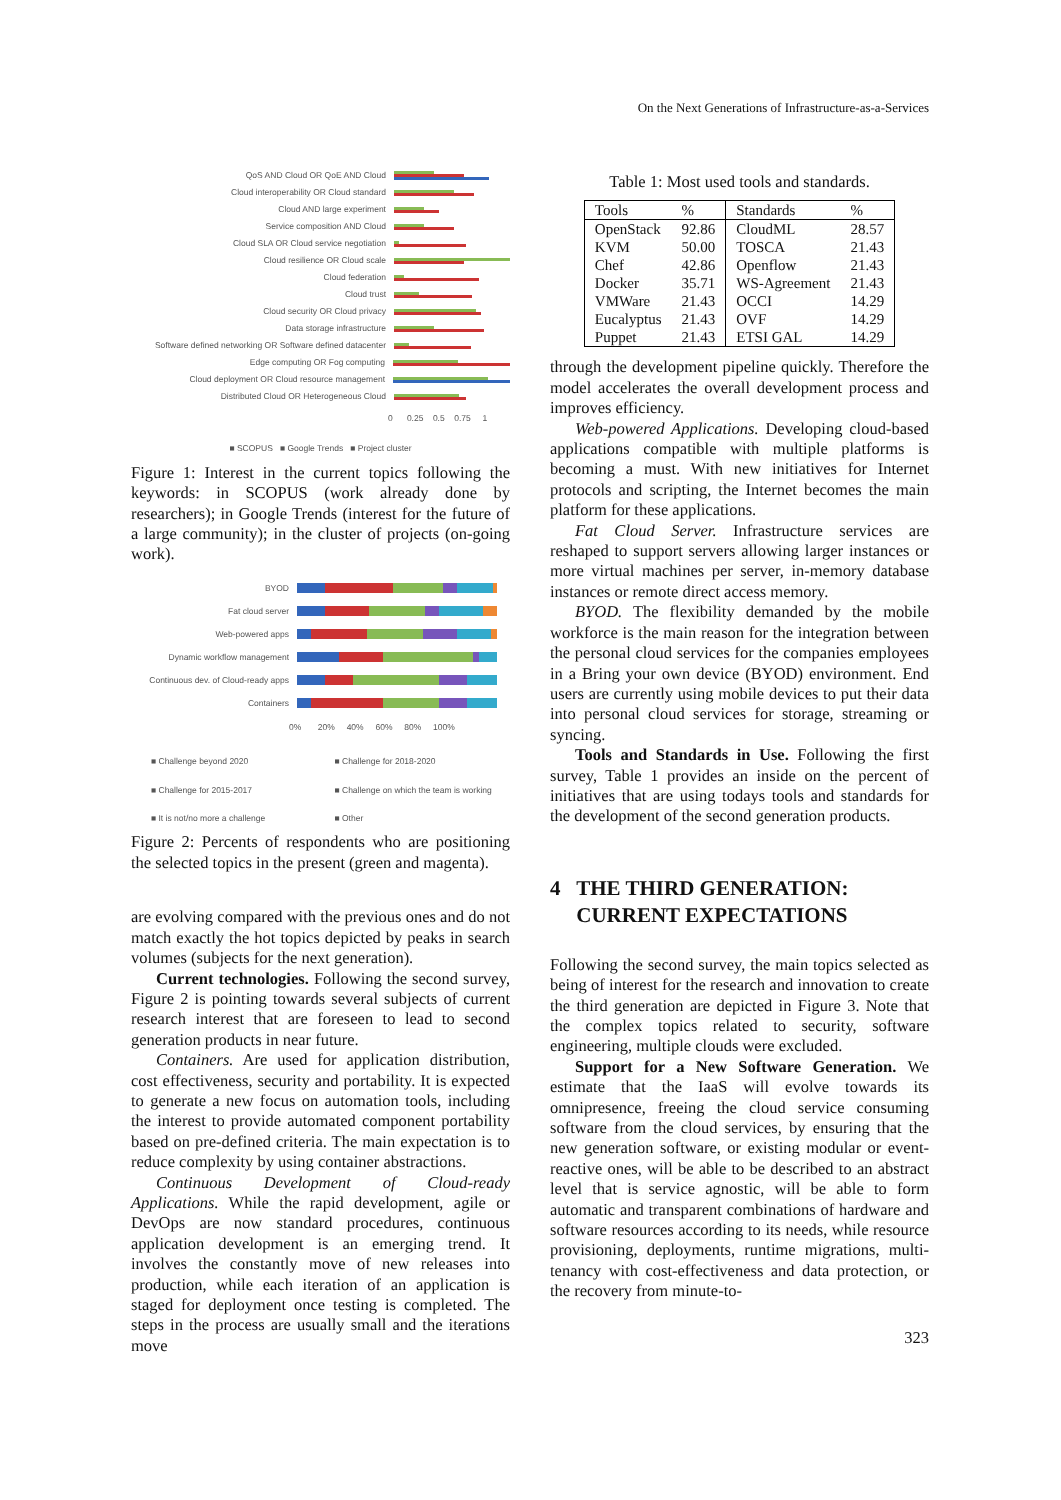On the Next Generations of Infrastructure-as-a-Services
QoS AND Cloud OR QoE AND Cloud
Cloud interoperability OR Cloud standard
Cloud AND large experiment
Service composition AND Cloud
Cloud SLA OR Cloud service negotiation
Cloud resilience OR Cloud scale
Cloud federation
Cloud trust
Cloud security OR Cloud privacy
Data storage infrastructure
Software defined networking OR Software defined datacenter
Edge computing OR Fog computing
Cloud deployment OR Cloud resource management
Distributed Cloud OR Heterogeneous Cloud
0 0.25 0.5 0.75 1
■ SCOPUS ■ Google Trends ■ Project cluster
Figure 1: Interest in the current topics following the keywords: in SCOPUS (work already done by researchers); in Google Trends (interest for the future of a large community); in the cluster of projects (on-going work).
BYOD
Fat cloud server
Web-powered apps
Dynamic workflow management
Continuous dev. of Cloud-ready apps
Containers
0% 20% 40% 60% 80% 100%
■ Challenge beyond 2020 ■ Challenge for 2018-2020 ■ Challenge for 2015-2017 ■ Challenge on which the team is working ■ It is not/no more a challenge ■ Other
Figure 2: Percents of respondents who are positioning the selected topics in the present (green and magenta).
are evolving compared with the previous ones and do not match exactly the hot topics depicted by peaks in search volumes (subjects for the next generation).
Current technologies. Following the second survey, Figure 2 is pointing towards several subjects of current research interest that are foreseen to lead to second generation products in near future.
Containers. Are used for application distribution, cost effectiveness, security and portability. It is expected to generate a new focus on automation tools, including the interest to provide automated component portability based on pre-defined criteria. The main expectation is to reduce complexity by using container abstractions.
Continuous Development of Cloud-ready Applications. While the rapid development, agile or DevOps are now standard procedures, continuous application development is an emerging trend. It involves the constantly move of new releases into production, while each iteration of an application is staged for deployment once testing is completed. The steps in the process are usually small and the iterations move
Table 1: Most used tools and standards.
| Tools | % | Standards | % |
| --- | --- | --- | --- |
| OpenStack | 92.86 | CloudML | 28.57 |
| KVM | 50.00 | TOSCA | 21.43 |
| Chef | 42.86 | Openflow | 21.43 |
| Docker | 35.71 | WS-Agreement | 21.43 |
| VMWare | 21.43 | OCCI | 14.29 |
| Eucalyptus | 21.43 | OVF | 14.29 |
| Puppet | 21.43 | ETSI GAL | 14.29 |
through the development pipeline quickly. Therefore the model accelerates the overall development process and improves efficiency.
Web-powered Applications. Developing cloud-based applications compatible with multiple platforms is becoming a must. With new initiatives for Internet protocols and scripting, the Internet becomes the main platform for these applications.
Fat Cloud Server. Infrastructure services are reshaped to support servers allowing larger instances or more virtual machines per server, in-memory database instances or remote direct access memory.
BYOD. The flexibility demanded by the mobile workforce is the main reason for the integration between the personal cloud services for the companies employees in a Bring your own device (BYOD) environment. End users are currently using mobile devices to put their data into personal cloud services for storage, streaming or syncing.
Tools and Standards in Use. Following the first survey, Table 1 provides an inside on the percent of initiatives that are using todays tools and standards for the development of the second generation products.
4 THE THIRD GENERATION:
CURRENT EXPECTATIONS
Following the second survey, the main topics selected as being of interest for the research and innovation to create the third generation are depicted in Figure 3. Note that the complex topics related to security, software engineering, multiple clouds were excluded.
Support for a New Software Generation. We estimate that the IaaS will evolve towards its omnipresence, freeing the cloud service consuming software from the cloud services, by ensuring that the new generation software, or existing modular or event-reactive ones, will be able to be described to an abstract level that is service agnostic, will be able to form automatic and transparent combinations of hardware and software resources according to its needs, while resource provisioning, deployments, runtime migrations, multi-tenancy with cost-effectiveness and data protection, or the recovery from minute-to-
323